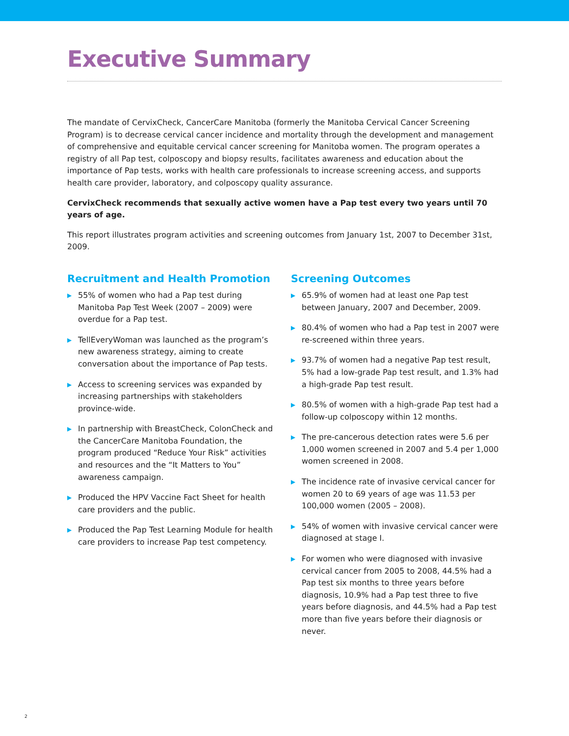Executive Summary
The mandate of CervixCheck, CancerCare Manitoba (formerly the Manitoba Cervical Cancer Screening Program) is to decrease cervical cancer incidence and mortality through the development and management of comprehensive and equitable cervical cancer screening for Manitoba women. The program operates a registry of all Pap test, colposcopy and biopsy results, facilitates awareness and education about the importance of Pap tests, works with health care professionals to increase screening access, and supports health care provider, laboratory, and colposcopy quality assurance.
CervixCheck recommends that sexually active women have a Pap test every two years until 70 years of age.
This report illustrates program activities and screening outcomes from January 1st, 2007 to December 31st, 2009.
Recruitment and Health Promotion
▶ 55% of women who had a Pap test during Manitoba Pap Test Week (2007 – 2009) were overdue for a Pap test.
▶ TellEveryWoman was launched as the program’s new awareness strategy, aiming to create conversation about the importance of Pap tests.
▶ Access to screening services was expanded by increasing partnerships with stakeholders province-wide.
▶ In partnership with BreastCheck, ColonCheck and the CancerCare Manitoba Foundation, the program produced “Reduce Your Risk” activities and resources and the “It Matters to You” awareness campaign.
▶ Produced the HPV Vaccine Fact Sheet for health care providers and the public.
▶ Produced the Pap Test Learning Module for health care providers to increase Pap test competency.
Screening Outcomes
▶ 65.9% of women had at least one Pap test between January, 2007 and December, 2009.
▶ 80.4% of women who had a Pap test in 2007 were re-screened within three years.
▶ 93.7% of women had a negative Pap test result, 5% had a low-grade Pap test result, and 1.3% had a high-grade Pap test result.
▶ 80.5% of women with a high-grade Pap test had a follow-up colposcopy within 12 months.
▶ The pre-cancerous detection rates were 5.6 per 1,000 women screened in 2007 and 5.4 per 1,000 women screened in 2008.
▶ The incidence rate of invasive cervical cancer for women 20 to 69 years of age was 11.53 per 100,000 women (2005 – 2008).
▶ 54% of women with invasive cervical cancer were diagnosed at stage I.
▶ For women who were diagnosed with invasive cervical cancer from 2005 to 2008, 44.5% had a Pap test six months to three years before diagnosis, 10.9% had a Pap test three to five years before diagnosis, and 44.5% had a Pap test more than five years before their diagnosis or never.
2